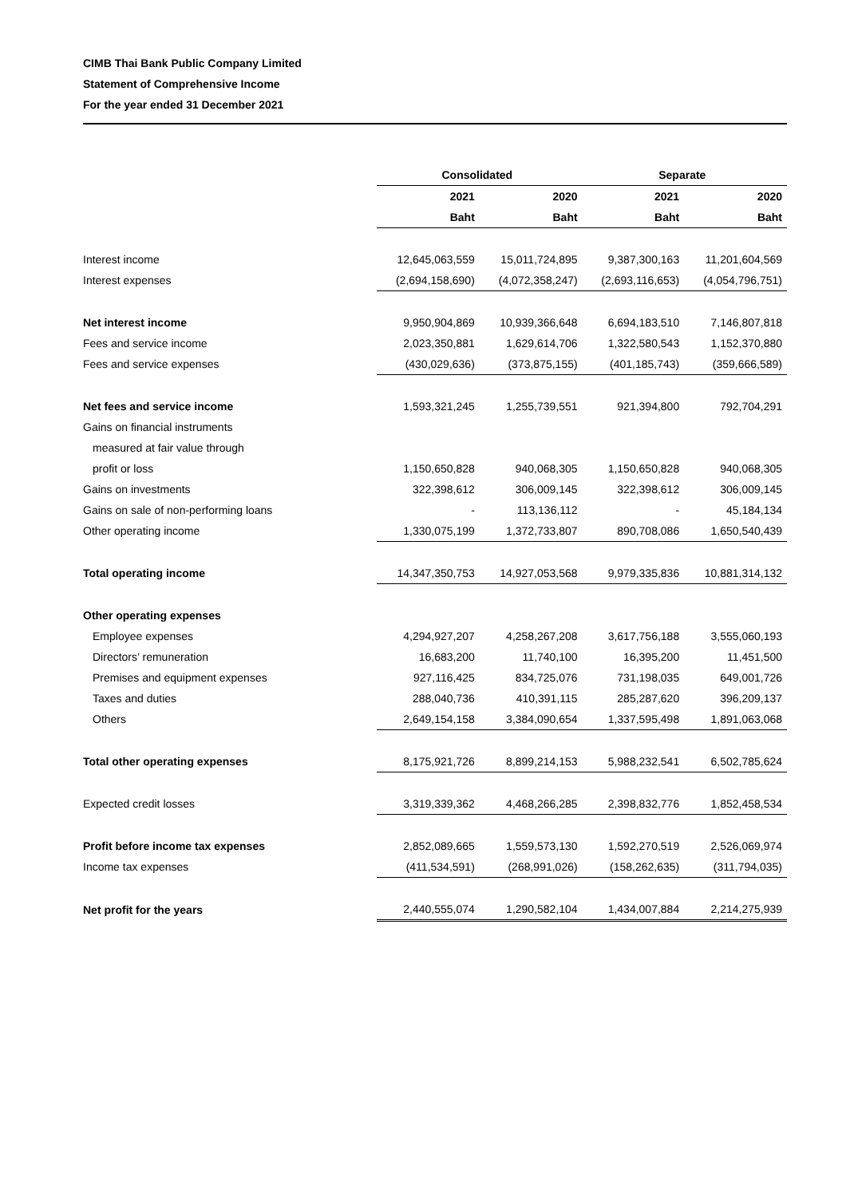CIMB Thai Bank Public Company Limited
Statement of Comprehensive Income
For the year ended 31 December 2021
| | Consolidated | | Separate | |
| --- | --- | --- | --- | --- |
| | 2021 | 2020 | 2021 | 2020 |
| | Baht | Baht | Baht | Baht |
| Interest income | 12,645,063,559 | 15,011,724,895 | 9,387,300,163 | 11,201,604,569 |
| Interest expenses | (2,694,158,690) | (4,072,358,247) | (2,693,116,653) | (4,054,796,751) |
| Net interest income | 9,950,904,869 | 10,939,366,648 | 6,694,183,510 | 7,146,807,818 |
| Fees and service income | 2,023,350,881 | 1,629,614,706 | 1,322,580,543 | 1,152,370,880 |
| Fees and service expenses | (430,029,636) | (373,875,155) | (401,185,743) | (359,666,589) |
| Net fees and service income | 1,593,321,245 | 1,255,739,551 | 921,394,800 | 792,704,291 |
| Gains on financial instruments | | | | |
| measured at fair value through | | | | |
| profit or loss | 1,150,650,828 | 940,068,305 | 1,150,650,828 | 940,068,305 |
| Gains on investments | 322,398,612 | 306,009,145 | 322,398,612 | 306,009,145 |
| Gains on sale of non-performing loans | - | 113,136,112 | - | 45,184,134 |
| Other operating income | 1,330,075,199 | 1,372,733,807 | 890,708,086 | 1,650,540,439 |
| Total operating income | 14,347,350,753 | 14,927,053,568 | 9,979,335,836 | 10,881,314,132 |
| Other operating expenses | | | | |
| Employee expenses | 4,294,927,207 | 4,258,267,208 | 3,617,756,188 | 3,555,060,193 |
| Directors’ remuneration | 16,683,200 | 11,740,100 | 16,395,200 | 11,451,500 |
| Premises and equipment expenses | 927,116,425 | 834,725,076 | 731,198,035 | 649,001,726 |
| Taxes and duties | 288,040,736 | 410,391,115 | 285,287,620 | 396,209,137 |
| Others | 2,649,154,158 | 3,384,090,654 | 1,337,595,498 | 1,891,063,068 |
| Total other operating expenses | 8,175,921,726 | 8,899,214,153 | 5,988,232,541 | 6,502,785,624 |
| Expected credit losses | 3,319,339,362 | 4,468,266,285 | 2,398,832,776 | 1,852,458,534 |
| Profit before income tax expenses | 2,852,089,665 | 1,559,573,130 | 1,592,270,519 | 2,526,069,974 |
| Income tax expenses | (411,534,591) | (268,991,026) | (158,262,635) | (311,794,035) |
| Net profit for the years | 2,440,555,074 | 1,290,582,104 | 1,434,007,884 | 2,214,275,939 |